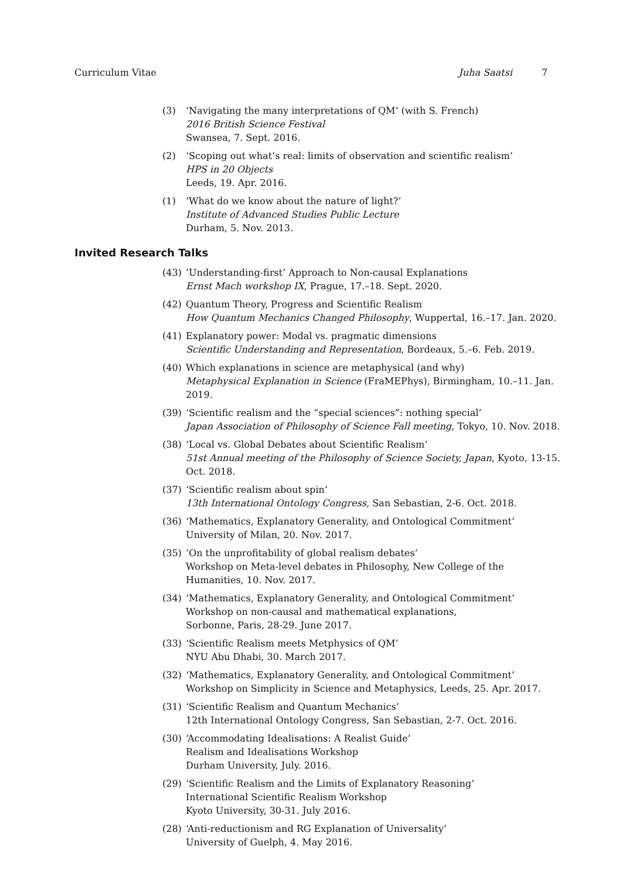Curriculum Vitae Juha Saatsi 7
(3) ‘Navigating the many interpretations of QM’ (with S. French)
2016 British Science Festival
Swansea, 7. Sept. 2016.
(2) ‘Scoping out what’s real: limits of observation and scientific realism’
HPS in 20 Objects
Leeds, 19. Apr. 2016.
(1) ‘What do we know about the nature of light?’
Institute of Advanced Studies Public Lecture
Durham, 5. Nov. 2013.
Invited Research Talks
(43) ‘Understanding-first’ Approach to Non-causal Explanations
Ernst Mach workshop IX, Prague, 17.–18. Sept. 2020.
(42) Quantum Theory, Progress and Scientific Realism
How Quantum Mechanics Changed Philosophy, Wuppertal, 16.–17. Jan. 2020.
(41) Explanatory power: Modal vs. pragmatic dimensions
Scientific Understanding and Representation, Bordeaux, 5.–6. Feb. 2019.
(40) Which explanations in science are metaphysical (and why)
Metaphysical Explanation in Science (FraMEPhys), Birmingham, 10.–11. Jan. 2019.
(39) ‘Scientific realism and the “special sciences”: nothing special’
Japan Association of Philosophy of Science Fall meeting, Tokyo, 10. Nov. 2018.
(38) ‘Local vs. Global Debates about Scientific Realism’
51st Annual meeting of the Philosophy of Science Society, Japan, Kyoto, 13-15. Oct. 2018.
(37) ‘Scientific realism about spin’
13th International Ontology Congress, San Sebastian, 2-6. Oct. 2018.
(36) ‘Mathematics, Explanatory Generality, and Ontological Commitment’
University of Milan, 20. Nov. 2017.
(35) ‘On the unprofitability of global realism debates’
Workshop on Meta-level debates in Philosophy, New College of the Humanities, 10. Nov. 2017.
(34) ‘Mathematics, Explanatory Generality, and Ontological Commitment’
Workshop on non-causal and mathematical explanations,
Sorbonne, Paris, 28-29. June 2017.
(33) ‘Scientific Realism meets Metphysics of QM’
NYU Abu Dhabi, 30. March 2017.
(32) ‘Mathematics, Explanatory Generality, and Ontological Commitment’
Workshop on Simplicity in Science and Metaphysics, Leeds, 25. Apr. 2017.
(31) ‘Scientific Realism and Quantum Mechanics’
12th International Ontology Congress, San Sebastian, 2-7. Oct. 2016.
(30) ‘Accommodating Idealisations: A Realist Guide’
Realism and Idealisations Workshop
Durham University, July. 2016.
(29) ‘Scientific Realism and the Limits of Explanatory Reasoning’
International Scientific Realism Workshop
Kyoto University, 30-31. July 2016.
(28) ‘Anti-reductionism and RG Explanation of Universality’
University of Guelph, 4. May 2016.